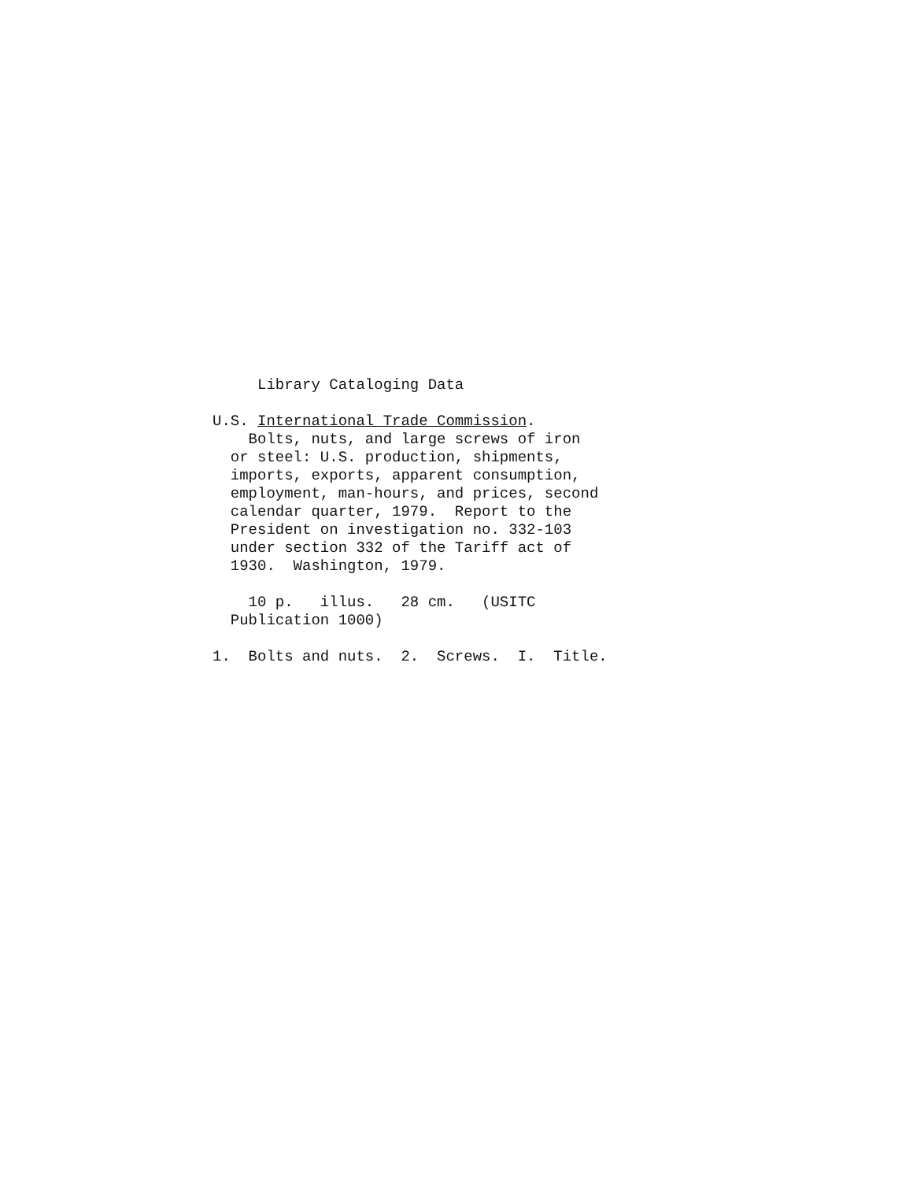Library Cataloging Data
U.S. International Trade Commission.
Bolts, nuts, and large screws of iron
or steel: U.S. production, shipments,
imports, exports, apparent consumption,
employment, man-hours, and prices, second
calendar quarter, 1979. Report to the
President on investigation no. 332-103
under section 332 of the Tariff act of
1930. Washington, 1979.
10 p. illus. 28 cm. (USITC
Publication 1000)
1. Bolts and nuts. 2. Screws. I. Title.